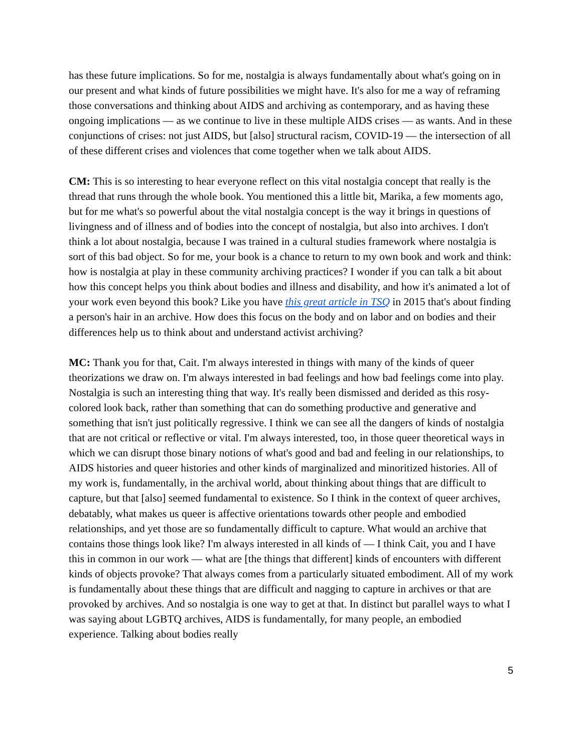has these future implications. So for me, nostalgia is always fundamentally about what's going on in our present and what kinds of future possibilities we might have. It's also for me a way of reframing those conversations and thinking about AIDS and archiving as contemporary, and as having these ongoing implications — as we continue to live in these multiple AIDS crises — as wants. And in these conjunctions of crises: not just AIDS, but [also] structural racism, COVID-19 — the intersection of all of these different crises and violences that come together when we talk about AIDS.
CM: This is so interesting to hear everyone reflect on this vital nostalgia concept that really is the thread that runs through the whole book. You mentioned this a little bit, Marika, a few moments ago, but for me what's so powerful about the vital nostalgia concept is the way it brings in questions of livingness and of illness and of bodies into the concept of nostalgia, but also into archives. I don't think a lot about nostalgia, because I was trained in a cultural studies framework where nostalgia is sort of this bad object. So for me, your book is a chance to return to my own book and work and think: how is nostalgia at play in these community archiving practices? I wonder if you can talk a bit about how this concept helps you think about bodies and illness and disability, and how it's animated a lot of your work even beyond this book? Like you have this great article in TSQ in 2015 that's about finding a person's hair in an archive. How does this focus on the body and on labor and on bodies and their differences help us to think about and understand activist archiving?
MC: Thank you for that, Cait. I'm always interested in things with many of the kinds of queer theorizations we draw on. I'm always interested in bad feelings and how bad feelings come into play. Nostalgia is such an interesting thing that way. It's really been dismissed and derided as this rosy-colored look back, rather than something that can do something productive and generative and something that isn't just politically regressive. I think we can see all the dangers of kinds of nostalgia that are not critical or reflective or vital. I'm always interested, too, in those queer theoretical ways in which we can disrupt those binary notions of what's good and bad and feeling in our relationships, to AIDS histories and queer histories and other kinds of marginalized and minoritized histories. All of my work is, fundamentally, in the archival world, about thinking about things that are difficult to capture, but that [also] seemed fundamental to existence. So I think in the context of queer archives, debatably, what makes us queer is affective orientations towards other people and embodied relationships, and yet those are so fundamentally difficult to capture. What would an archive that contains those things look like? I'm always interested in all kinds of — I think Cait, you and I have this in common in our work — what are [the things that different] kinds of encounters with different kinds of objects provoke? That always comes from a particularly situated embodiment. All of my work is fundamentally about these things that are difficult and nagging to capture in archives or that are provoked by archives. And so nostalgia is one way to get at that. In distinct but parallel ways to what I was saying about LGBTQ archives, AIDS is fundamentally, for many people, an embodied experience. Talking about bodies really
5